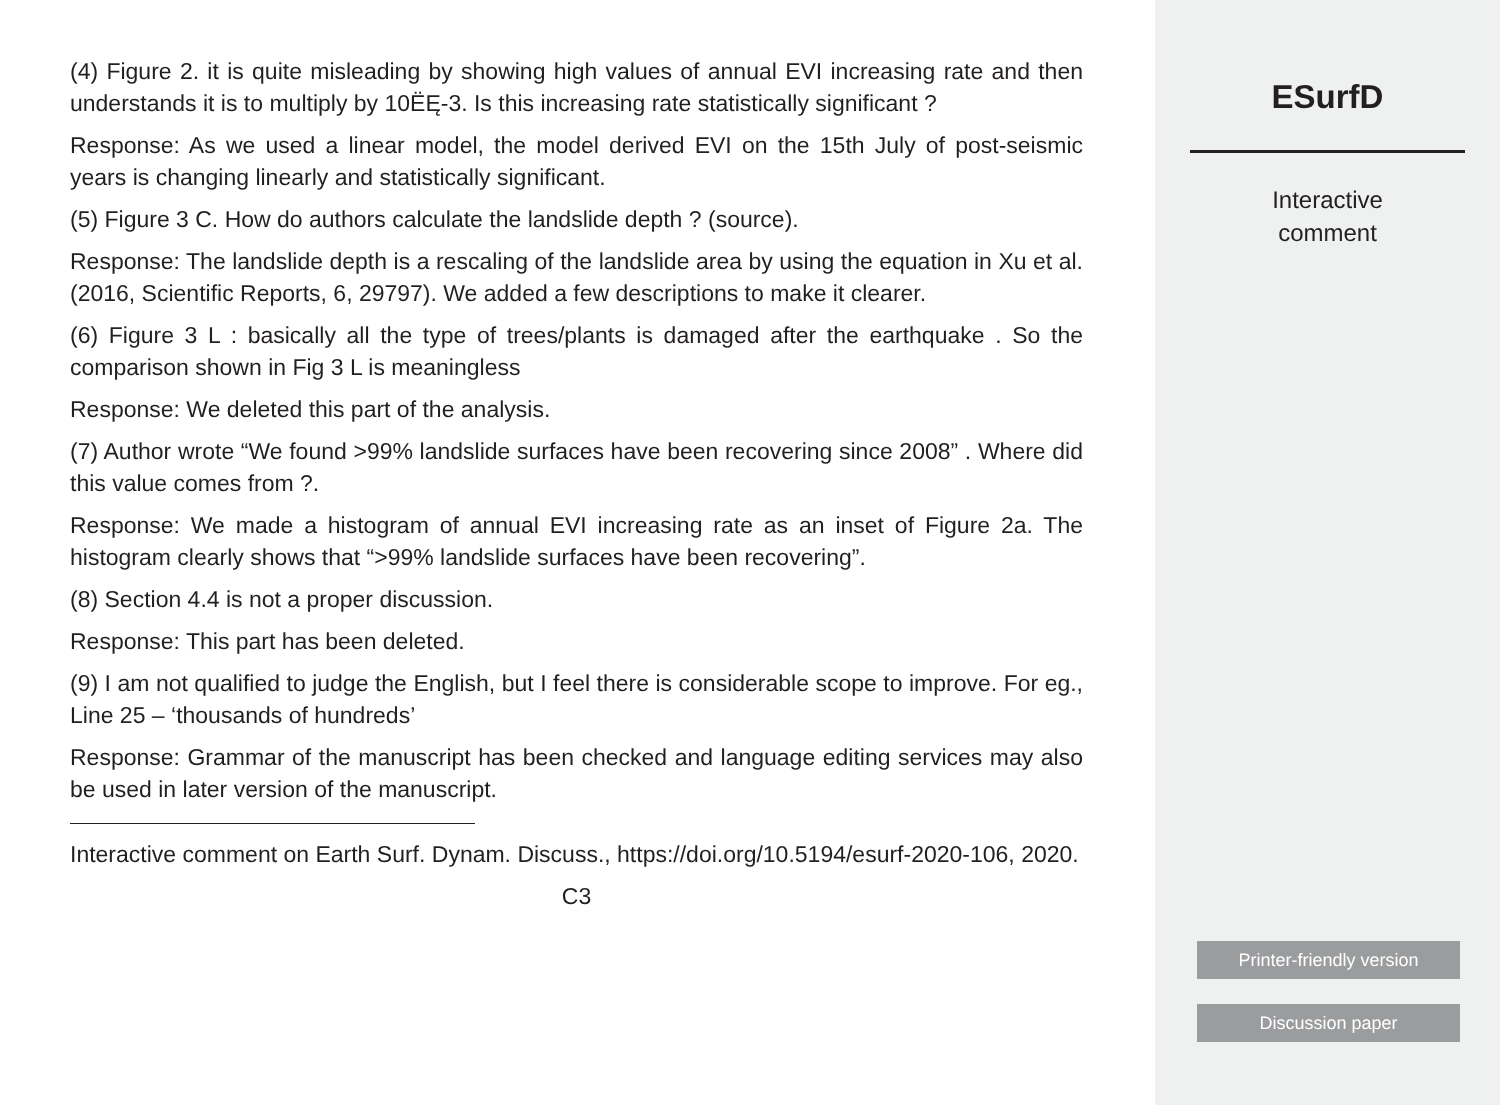(4) Figure 2. it is quite misleading by showing high values of annual EVI increasing rate and then understands it is to multiply by 10ËĘ-3. Is this increasing rate statistically significant ?
Response: As we used a linear model, the model derived EVI on the 15th July of post-seismic years is changing linearly and statistically significant.
(5) Figure 3 C. How do authors calculate the landslide depth ? (source).
Response: The landslide depth is a rescaling of the landslide area by using the equation in Xu et al. (2016, Scientific Reports, 6, 29797). We added a few descriptions to make it clearer.
(6) Figure 3 L : basically all the type of trees/plants is damaged after the earthquake . So the comparison shown in Fig 3 L is meaningless
Response: We deleted this part of the analysis.
(7) Author wrote “We found >99% landslide surfaces have been recovering since 2008” . Where did this value comes from ?.
Response: We made a histogram of annual EVI increasing rate as an inset of Figure 2a. The histogram clearly shows that “>99% landslide surfaces have been recovering”.
(8) Section 4.4 is not a proper discussion.
Response: This part has been deleted.
(9) I am not qualified to judge the English, but I feel there is considerable scope to improve. For eg., Line 25 – ‘thousands of hundreds’
Response: Grammar of the manuscript has been checked and language editing services may also be used in later version of the manuscript.
Interactive comment on Earth Surf. Dynam. Discuss., https://doi.org/10.5194/esurf-2020-106, 2020.
C3
ESurfD
Interactive
comment
Printer-friendly version
Discussion paper